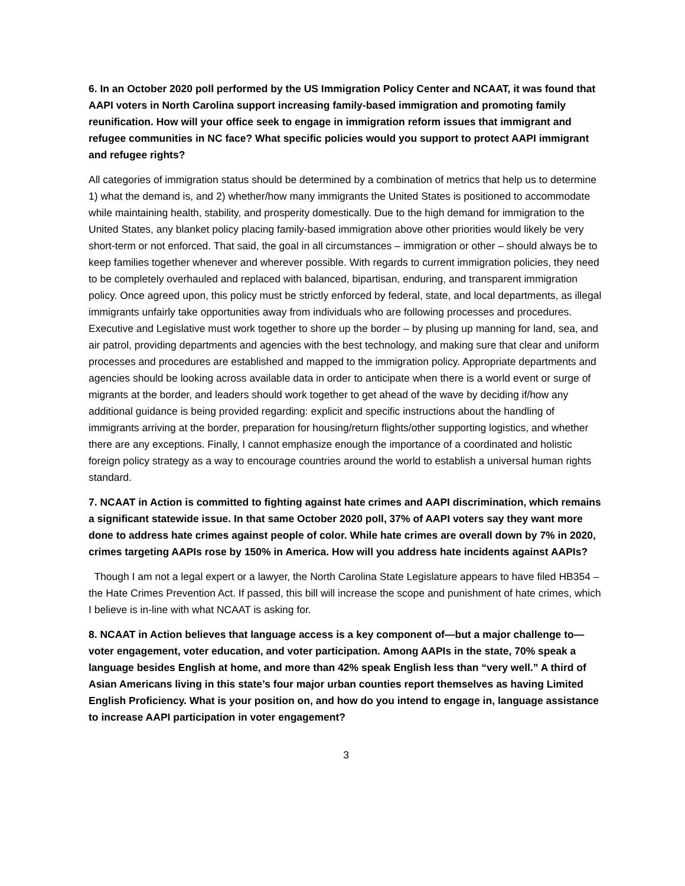6. In an October 2020 poll performed by the US Immigration Policy Center and NCAAT, it was found that AAPI voters in North Carolina support increasing family-based immigration and promoting family reunification. How will your office seek to engage in immigration reform issues that immigrant and refugee communities in NC face? What specific policies would you support to protect AAPI immigrant and refugee rights?
All categories of immigration status should be determined by a combination of metrics that help us to determine 1) what the demand is, and 2) whether/how many immigrants the United States is positioned to accommodate while maintaining health, stability, and prosperity domestically. Due to the high demand for immigration to the United States, any blanket policy placing family-based immigration above other priorities would likely be very short-term or not enforced. That said, the goal in all circumstances – immigration or other – should always be to keep families together whenever and wherever possible. With regards to current immigration policies, they need to be completely overhauled and replaced with balanced, bipartisan, enduring, and transparent immigration policy. Once agreed upon, this policy must be strictly enforced by federal, state, and local departments, as illegal immigrants unfairly take opportunities away from individuals who are following processes and procedures. Executive and Legislative must work together to shore up the border – by plusing up manning for land, sea, and air patrol, providing departments and agencies with the best technology, and making sure that clear and uniform processes and procedures are established and mapped to the immigration policy. Appropriate departments and agencies should be looking across available data in order to anticipate when there is a world event or surge of migrants at the border, and leaders should work together to get ahead of the wave by deciding if/how any additional guidance is being provided regarding: explicit and specific instructions about the handling of immigrants arriving at the border, preparation for housing/return flights/other supporting logistics, and whether there are any exceptions. Finally, I cannot emphasize enough the importance of a coordinated and holistic foreign policy strategy as a way to encourage countries around the world to establish a universal human rights standard.
7. NCAAT in Action is committed to fighting against hate crimes and AAPI discrimination, which remains a significant statewide issue. In that same October 2020 poll, 37% of AAPI voters say they want more done to address hate crimes against people of color. While hate crimes are overall down by 7% in 2020, crimes targeting AAPIs rose by 150% in America. How will you address hate incidents against AAPIs?
Though I am not a legal expert or a lawyer, the North Carolina State Legislature appears to have filed HB354 – the Hate Crimes Prevention Act. If passed, this bill will increase the scope and punishment of hate crimes, which I believe is in-line with what NCAAT is asking for.
8. NCAAT in Action believes that language access is a key component of—but a major challenge to—voter engagement, voter education, and voter participation. Among AAPIs in the state, 70% speak a language besides English at home, and more than 42% speak English less than “very well.” A third of Asian Americans living in this state’s four major urban counties report themselves as having Limited English Proficiency. What is your position on, and how do you intend to engage in, language assistance to increase AAPI participation in voter engagement?
3